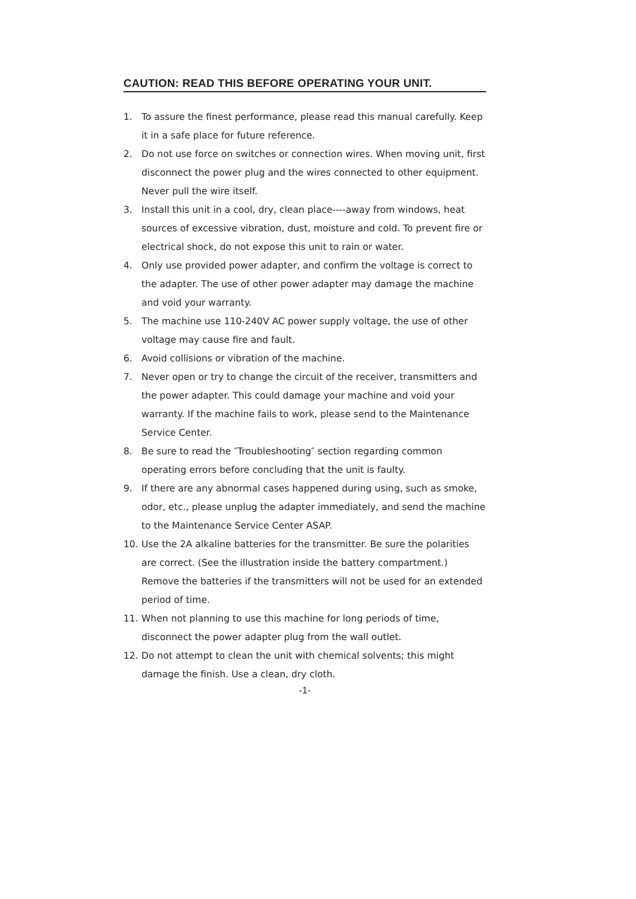CAUTION: READ THIS BEFORE OPERATING YOUR UNIT.
1. To assure the finest performance, please read this manual carefully. Keep it in a safe place for future reference.
2. Do not use force on switches or connection wires. When moving unit, first disconnect the power plug and the wires connected to other equipment. Never pull the wire itself.
3. Install this unit in a cool, dry, clean place----away from windows, heat sources of excessive vibration, dust, moisture and cold. To prevent fire or electrical shock, do not expose this unit to rain or water.
4. Only use provided power adapter, and confirm the voltage is correct to the adapter. The use of other power adapter may damage the machine and void your warranty.
5. The machine use 110-240V AC power supply voltage, the use of other voltage may cause fire and fault.
6. Avoid collisions or vibration of the machine.
7. Never open or try to change the circuit of the receiver, transmitters and the power adapter. This could damage your machine and void your warranty. If the machine fails to work, please send to the Maintenance Service Center.
8. Be sure to read the ″Troubleshooting″ section regarding common operating errors before concluding that the unit is faulty.
9. If there are any abnormal cases happened during using, such as smoke, odor, etc., please unplug the adapter immediately, and send the machine to the Maintenance Service Center ASAP.
10. Use the 2A alkaline batteries for the transmitter. Be sure the polarities are correct. (See the illustration inside the battery compartment.) Remove the batteries if the transmitters will not be used for an extended period of time.
11. When not planning to use this machine for long periods of time, disconnect the power adapter plug from the wall outlet.
12. Do not attempt to clean the unit with chemical solvents; this might damage the finish. Use a clean, dry cloth.
-1-